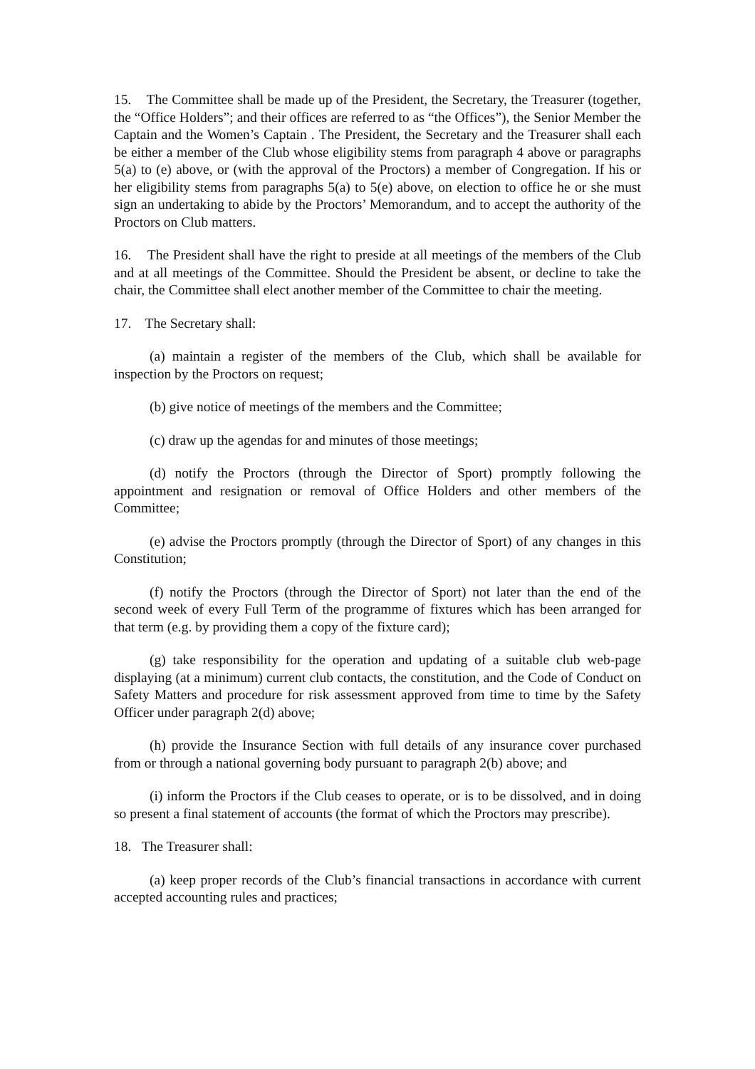15. The Committee shall be made up of the President, the Secretary, the Treasurer (together, the “Office Holders”; and their offices are referred to as “the Offices”), the Senior Member the Captain and the Women’s Captain . The President, the Secretary and the Treasurer shall each be either a member of the Club whose eligibility stems from paragraph 4 above or paragraphs 5(a) to (e) above, or (with the approval of the Proctors) a member of Congregation. If his or her eligibility stems from paragraphs 5(a) to 5(e) above, on election to office he or she must sign an undertaking to abide by the Proctors’ Memorandum, and to accept the authority of the Proctors on Club matters.
16. The President shall have the right to preside at all meetings of the members of the Club and at all meetings of the Committee. Should the President be absent, or decline to take the chair, the Committee shall elect another member of the Committee to chair the meeting.
17. The Secretary shall:
(a) maintain a register of the members of the Club, which shall be available for inspection by the Proctors on request;
(b) give notice of meetings of the members and the Committee;
(c) draw up the agendas for and minutes of those meetings;
(d) notify the Proctors (through the Director of Sport) promptly following the appointment and resignation or removal of Office Holders and other members of the Committee;
(e) advise the Proctors promptly (through the Director of Sport) of any changes in this Constitution;
(f) notify the Proctors (through the Director of Sport) not later than the end of the second week of every Full Term of the programme of fixtures which has been arranged for that term (e.g. by providing them a copy of the fixture card);
(g) take responsibility for the operation and updating of a suitable club web-page displaying (at a minimum) current club contacts, the constitution, and the Code of Conduct on Safety Matters and procedure for risk assessment approved from time to time by the Safety Officer under paragraph 2(d) above;
(h) provide the Insurance Section with full details of any insurance cover purchased from or through a national governing body pursuant to paragraph 2(b) above; and
(i) inform the Proctors if the Club ceases to operate, or is to be dissolved, and in doing so present a final statement of accounts (the format of which the Proctors may prescribe).
18. The Treasurer shall:
(a) keep proper records of the Club’s financial transactions in accordance with current accepted accounting rules and practices;